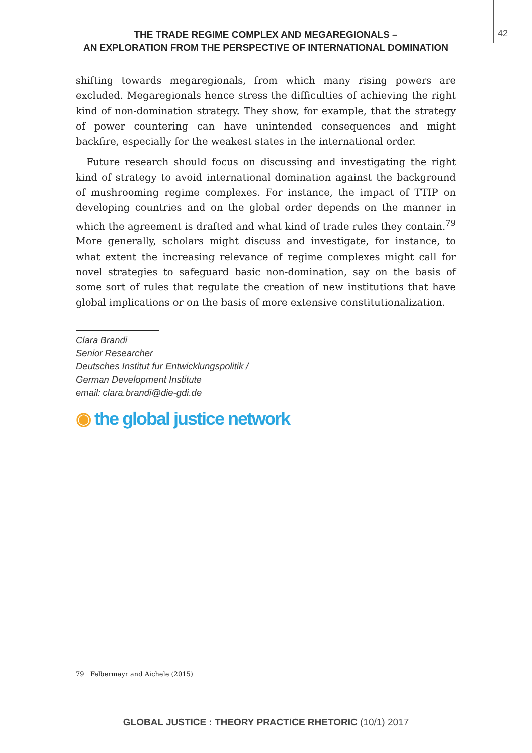THE TRADE REGIME COMPLEX AND MEGAREGIONALS –
AN EXPLORATION FROM THE PERSPECTIVE OF INTERNATIONAL DOMINATION
42
shifting towards megaregionals, from which many rising powers are excluded. Megaregionals hence stress the difficulties of achieving the right kind of non-domination strategy. They show, for example, that the strategy of power countering can have unintended consequences and might backfire, especially for the weakest states in the international order.
Future research should focus on discussing and investigating the right kind of strategy to avoid international domination against the background of mushrooming regime complexes. For instance, the impact of TTIP on developing countries and on the global order depends on the manner in which the agreement is drafted and what kind of trade rules they contain.<sup>79</sup> More generally, scholars might discuss and investigate, for instance, to what extent the increasing relevance of regime complexes might call for novel strategies to safeguard basic non-domination, say on the basis of some sort of rules that regulate the creation of new institutions that have global implications or on the basis of more extensive constitutionalization.
Clara Brandi
Senior Researcher
Deutsches Institut fur Entwicklungspolitik /
German Development Institute
email: clara.brandi@die-gdi.de
◉ the global justice network
79 Felbermayr and Aichele (2015)
GLOBAL JUSTICE : THEORY PRACTICE RHETORIC (10/1) 2017